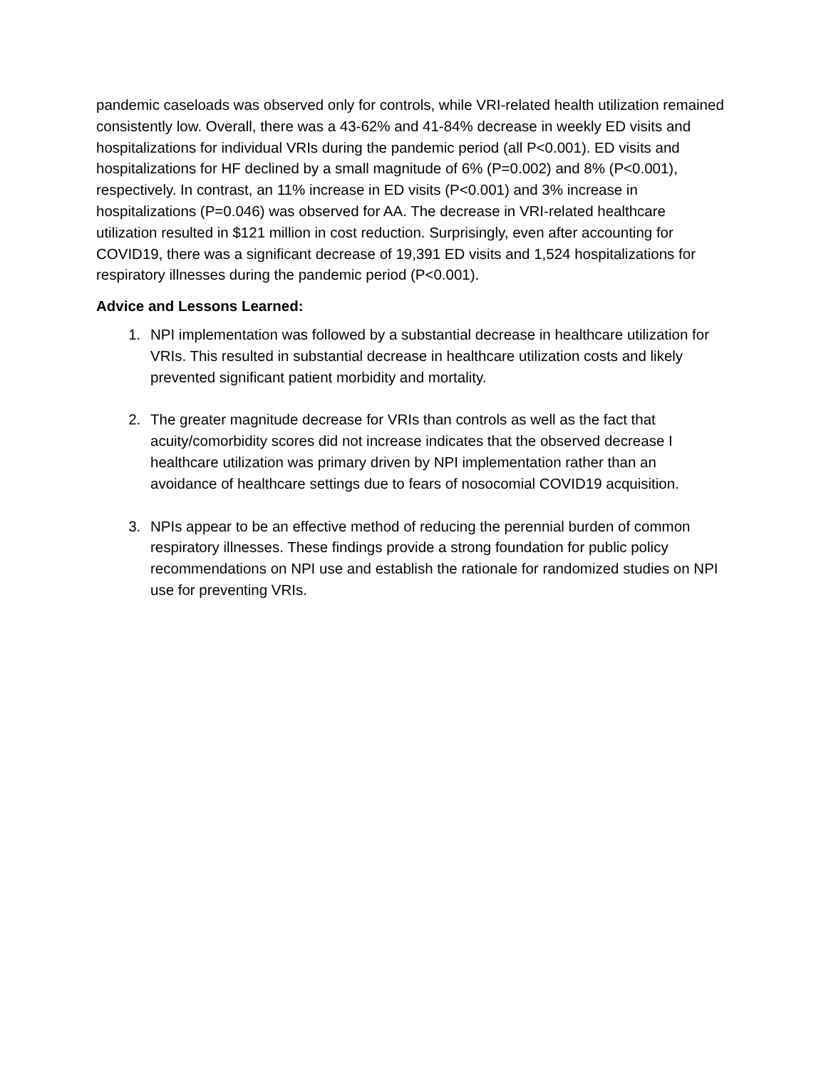pandemic caseloads was observed only for controls, while VRI-related health utilization remained consistently low. Overall, there was a 43-62% and 41-84% decrease in weekly ED visits and hospitalizations for individual VRIs during the pandemic period (all P<0.001). ED visits and hospitalizations for HF declined by a small magnitude of 6% (P=0.002) and 8% (P<0.001), respectively. In contrast, an 11% increase in ED visits (P<0.001) and 3% increase in hospitalizations (P=0.046) was observed for AA. The decrease in VRI-related healthcare utilization resulted in $121 million in cost reduction. Surprisingly, even after accounting for COVID19, there was a significant decrease of 19,391 ED visits and 1,524 hospitalizations for respiratory illnesses during the pandemic period (P<0.001).
Advice and Lessons Learned:
1. NPI implementation was followed by a substantial decrease in healthcare utilization for VRIs. This resulted in substantial decrease in healthcare utilization costs and likely prevented significant patient morbidity and mortality.
2. The greater magnitude decrease for VRIs than controls as well as the fact that acuity/comorbidity scores did not increase indicates that the observed decrease I healthcare utilization was primary driven by NPI implementation rather than an avoidance of healthcare settings due to fears of nosocomial COVID19 acquisition.
3. NPIs appear to be an effective method of reducing the perennial burden of common respiratory illnesses. These findings provide a strong foundation for public policy recommendations on NPI use and establish the rationale for randomized studies on NPI use for preventing VRIs.